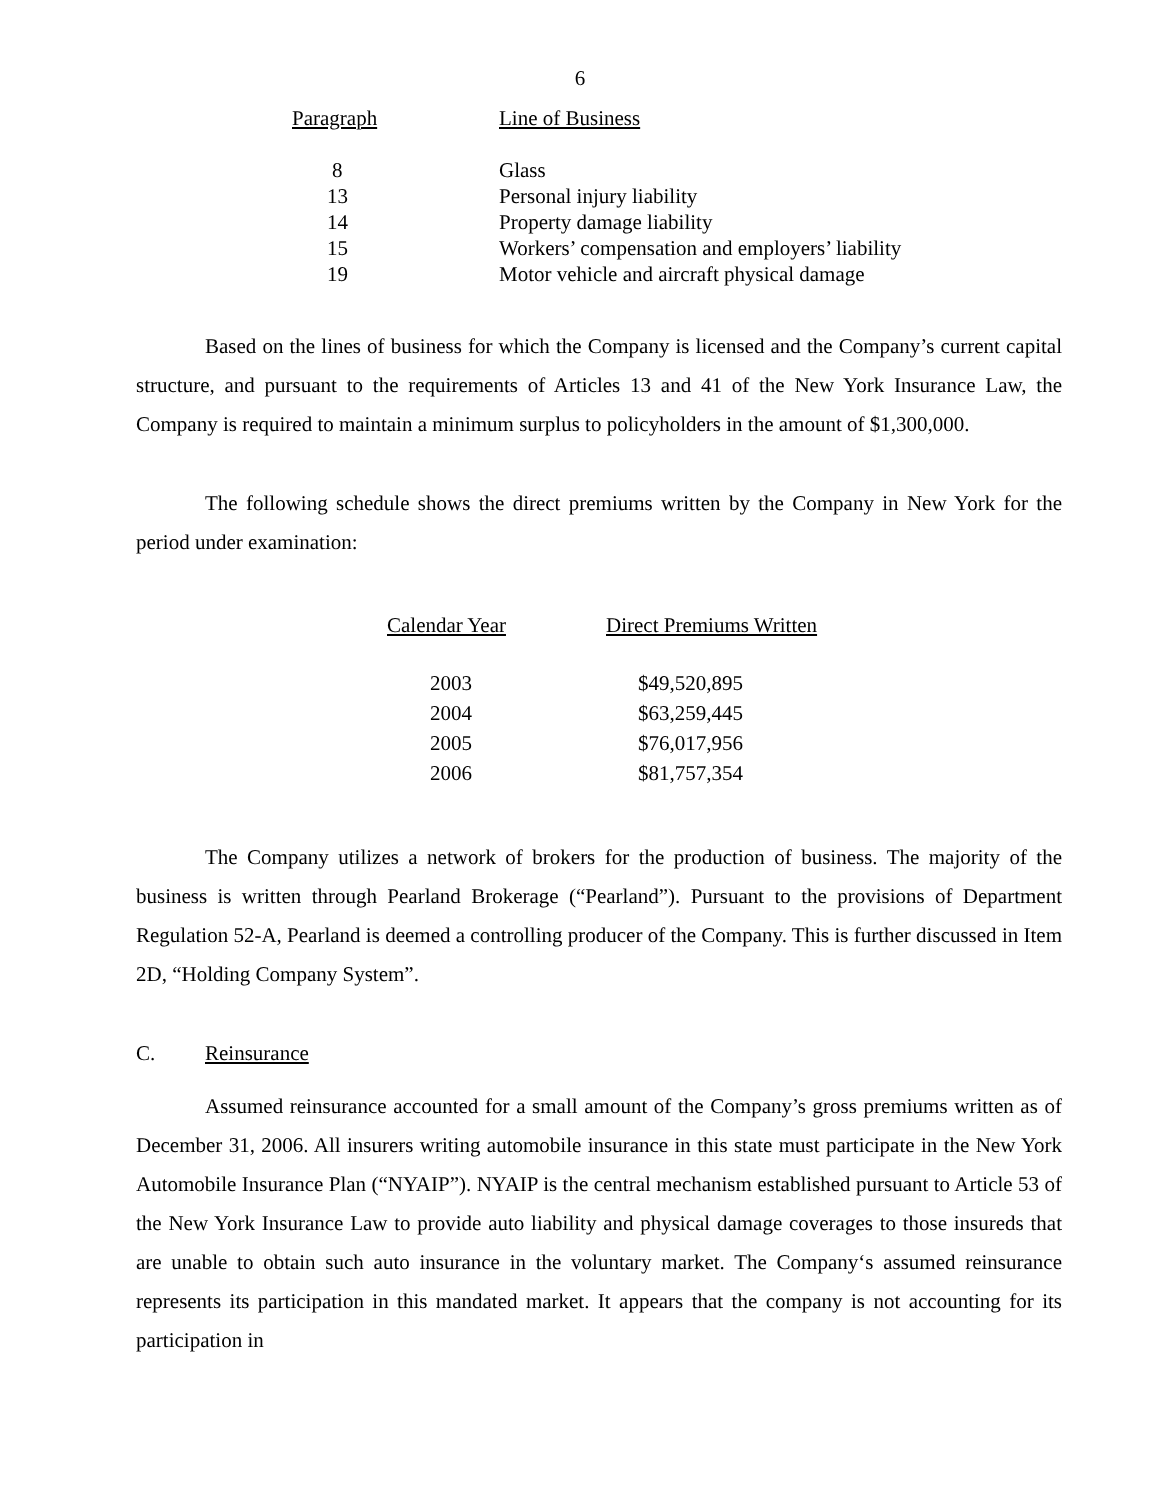6
| Paragraph | Line of Business |
| --- | --- |
| 8 | Glass |
| 13 | Personal injury liability |
| 14 | Property damage liability |
| 15 | Workers’ compensation and employers’ liability |
| 19 | Motor vehicle and aircraft physical damage |
Based on the lines of business for which the Company is licensed and the Company’s current capital structure, and pursuant to the requirements of Articles 13 and 41 of the New York Insurance Law, the Company is required to maintain a minimum surplus to policyholders in the amount of $1,300,000.
The following schedule shows the direct premiums written by the Company in New York for the period under examination:
| Calendar Year | Direct Premiums Written |
| --- | --- |
| 2003 | $49,520,895 |
| 2004 | $63,259,445 |
| 2005 | $76,017,956 |
| 2006 | $81,757,354 |
The Company utilizes a network of brokers for the production of business. The majority of the business is written through Pearland Brokerage (“Pearland”). Pursuant to the provisions of Department Regulation 52-A, Pearland is deemed a controlling producer of the Company. This is further discussed in Item 2D, “Holding Company System”.
C. Reinsurance
Assumed reinsurance accounted for a small amount of the Company’s gross premiums written as of December 31, 2006. All insurers writing automobile insurance in this state must participate in the New York Automobile Insurance Plan (“NYAIP”). NYAIP is the central mechanism established pursuant to Article 53 of the New York Insurance Law to provide auto liability and physical damage coverages to those insureds that are unable to obtain such auto insurance in the voluntary market. The Company‘s assumed reinsurance represents its participation in this mandated market. It appears that the company is not accounting for its participation in